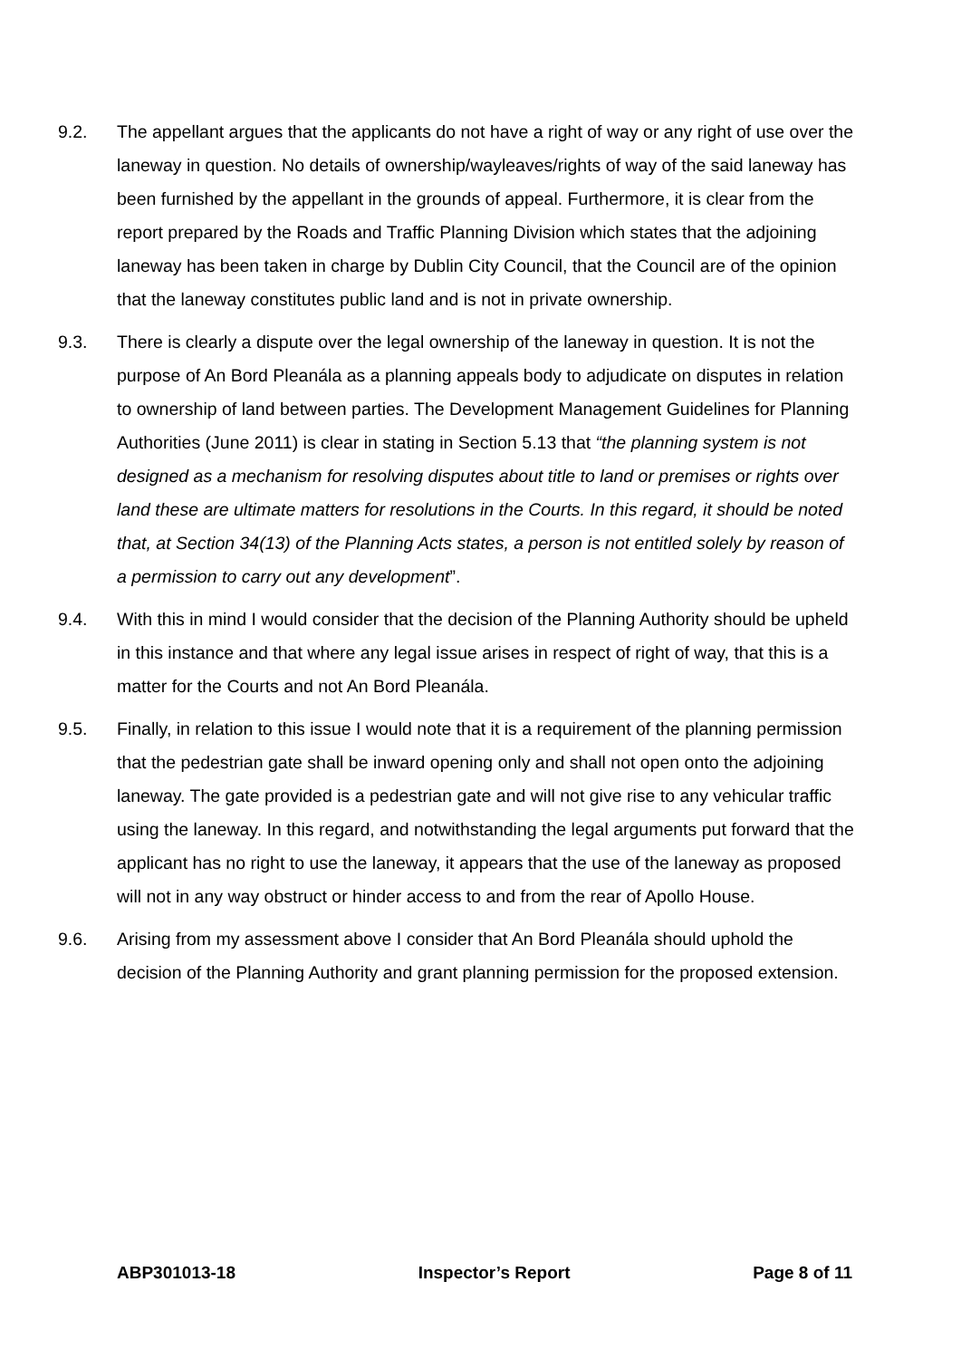9.2. The appellant argues that the applicants do not have a right of way or any right of use over the laneway in question. No details of ownership/wayleaves/rights of way of the said laneway has been furnished by the appellant in the grounds of appeal. Furthermore, it is clear from the report prepared by the Roads and Traffic Planning Division which states that the adjoining laneway has been taken in charge by Dublin City Council, that the Council are of the opinion that the laneway constitutes public land and is not in private ownership.
9.3. There is clearly a dispute over the legal ownership of the laneway in question. It is not the purpose of An Bord Pleanála as a planning appeals body to adjudicate on disputes in relation to ownership of land between parties. The Development Management Guidelines for Planning Authorities (June 2011) is clear in stating in Section 5.13 that “the planning system is not designed as a mechanism for resolving disputes about title to land or premises or rights over land these are ultimate matters for resolutions in the Courts. In this regard, it should be noted that, at Section 34(13) of the Planning Acts states, a person is not entitled solely by reason of a permission to carry out any development”.
9.4. With this in mind I would consider that the decision of the Planning Authority should be upheld in this instance and that where any legal issue arises in respect of right of way, that this is a matter for the Courts and not An Bord Pleanála.
9.5. Finally, in relation to this issue I would note that it is a requirement of the planning permission that the pedestrian gate shall be inward opening only and shall not open onto the adjoining laneway. The gate provided is a pedestrian gate and will not give rise to any vehicular traffic using the laneway. In this regard, and notwithstanding the legal arguments put forward that the applicant has no right to use the laneway, it appears that the use of the laneway as proposed will not in any way obstruct or hinder access to and from the rear of Apollo House.
9.6. Arising from my assessment above I consider that An Bord Pleanála should uphold the decision of the Planning Authority and grant planning permission for the proposed extension.
ABP301013-18 Inspector’s Report Page 8 of 11